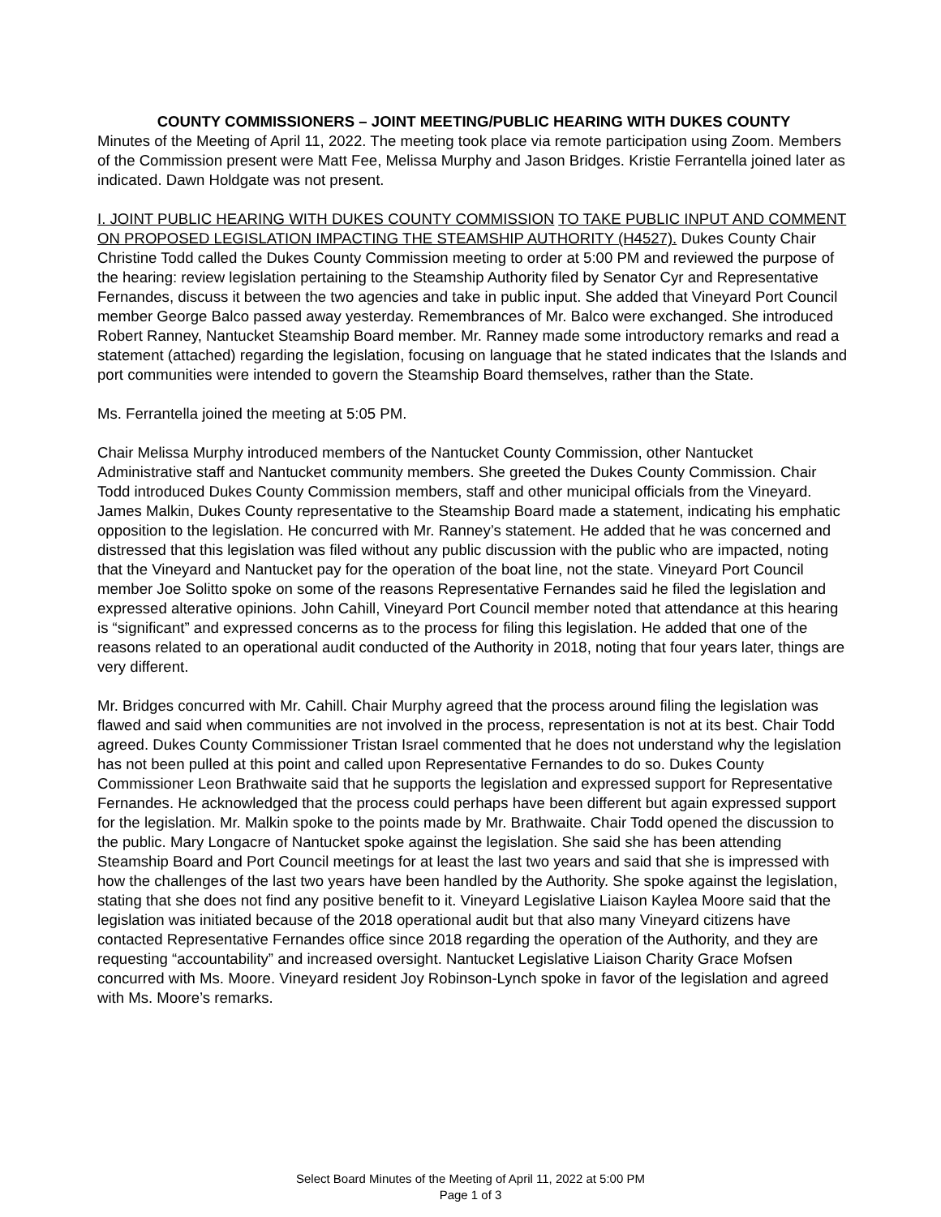COUNTY COMMISSIONERS – JOINT MEETING/PUBLIC HEARING WITH DUKES COUNTY
Minutes of the Meeting of April 11, 2022. The meeting took place via remote participation using Zoom. Members of the Commission present were Matt Fee, Melissa Murphy and Jason Bridges. Kristie Ferrantella joined later as indicated. Dawn Holdgate was not present.
I. JOINT PUBLIC HEARING WITH DUKES COUNTY COMMISSION TO TAKE PUBLIC INPUT AND COMMENT ON PROPOSED LEGISLATION IMPACTING THE STEAMSHIP AUTHORITY (H4527). Dukes County Chair Christine Todd called the Dukes County Commission meeting to order at 5:00 PM and reviewed the purpose of the hearing: review legislation pertaining to the Steamship Authority filed by Senator Cyr and Representative Fernandes, discuss it between the two agencies and take in public input. She added that Vineyard Port Council member George Balco passed away yesterday. Remembrances of Mr. Balco were exchanged. She introduced Robert Ranney, Nantucket Steamship Board member. Mr. Ranney made some introductory remarks and read a statement (attached) regarding the legislation, focusing on language that he stated indicates that the Islands and port communities were intended to govern the Steamship Board themselves, rather than the State.
Ms. Ferrantella joined the meeting at 5:05 PM.
Chair Melissa Murphy introduced members of the Nantucket County Commission, other Nantucket Administrative staff and Nantucket community members. She greeted the Dukes County Commission. Chair Todd introduced Dukes County Commission members, staff and other municipal officials from the Vineyard. James Malkin, Dukes County representative to the Steamship Board made a statement, indicating his emphatic opposition to the legislation. He concurred with Mr. Ranney’s statement. He added that he was concerned and distressed that this legislation was filed without any public discussion with the public who are impacted, noting that the Vineyard and Nantucket pay for the operation of the boat line, not the state. Vineyard Port Council member Joe Solitto spoke on some of the reasons Representative Fernandes said he filed the legislation and expressed alterative opinions. John Cahill, Vineyard Port Council member noted that attendance at this hearing is “significant” and expressed concerns as to the process for filing this legislation. He added that one of the reasons related to an operational audit conducted of the Authority in 2018, noting that four years later, things are very different.
Mr. Bridges concurred with Mr. Cahill. Chair Murphy agreed that the process around filing the legislation was flawed and said when communities are not involved in the process, representation is not at its best. Chair Todd agreed. Dukes County Commissioner Tristan Israel commented that he does not understand why the legislation has not been pulled at this point and called upon Representative Fernandes to do so. Dukes County Commissioner Leon Brathwaite said that he supports the legislation and expressed support for Representative Fernandes. He acknowledged that the process could perhaps have been different but again expressed support for the legislation. Mr. Malkin spoke to the points made by Mr. Brathwaite. Chair Todd opened the discussion to the public. Mary Longacre of Nantucket spoke against the legislation. She said she has been attending Steamship Board and Port Council meetings for at least the last two years and said that she is impressed with how the challenges of the last two years have been handled by the Authority. She spoke against the legislation, stating that she does not find any positive benefit to it. Vineyard Legislative Liaison Kaylea Moore said that the legislation was initiated because of the 2018 operational audit but that also many Vineyard citizens have contacted Representative Fernandes office since 2018 regarding the operation of the Authority, and they are requesting “accountability” and increased oversight. Nantucket Legislative Liaison Charity Grace Mofsen concurred with Ms. Moore. Vineyard resident Joy Robinson-Lynch spoke in favor of the legislation and agreed with Ms. Moore’s remarks.
Select Board Minutes of the Meeting of April 11, 2022 at 5:00 PM
Page 1 of 3